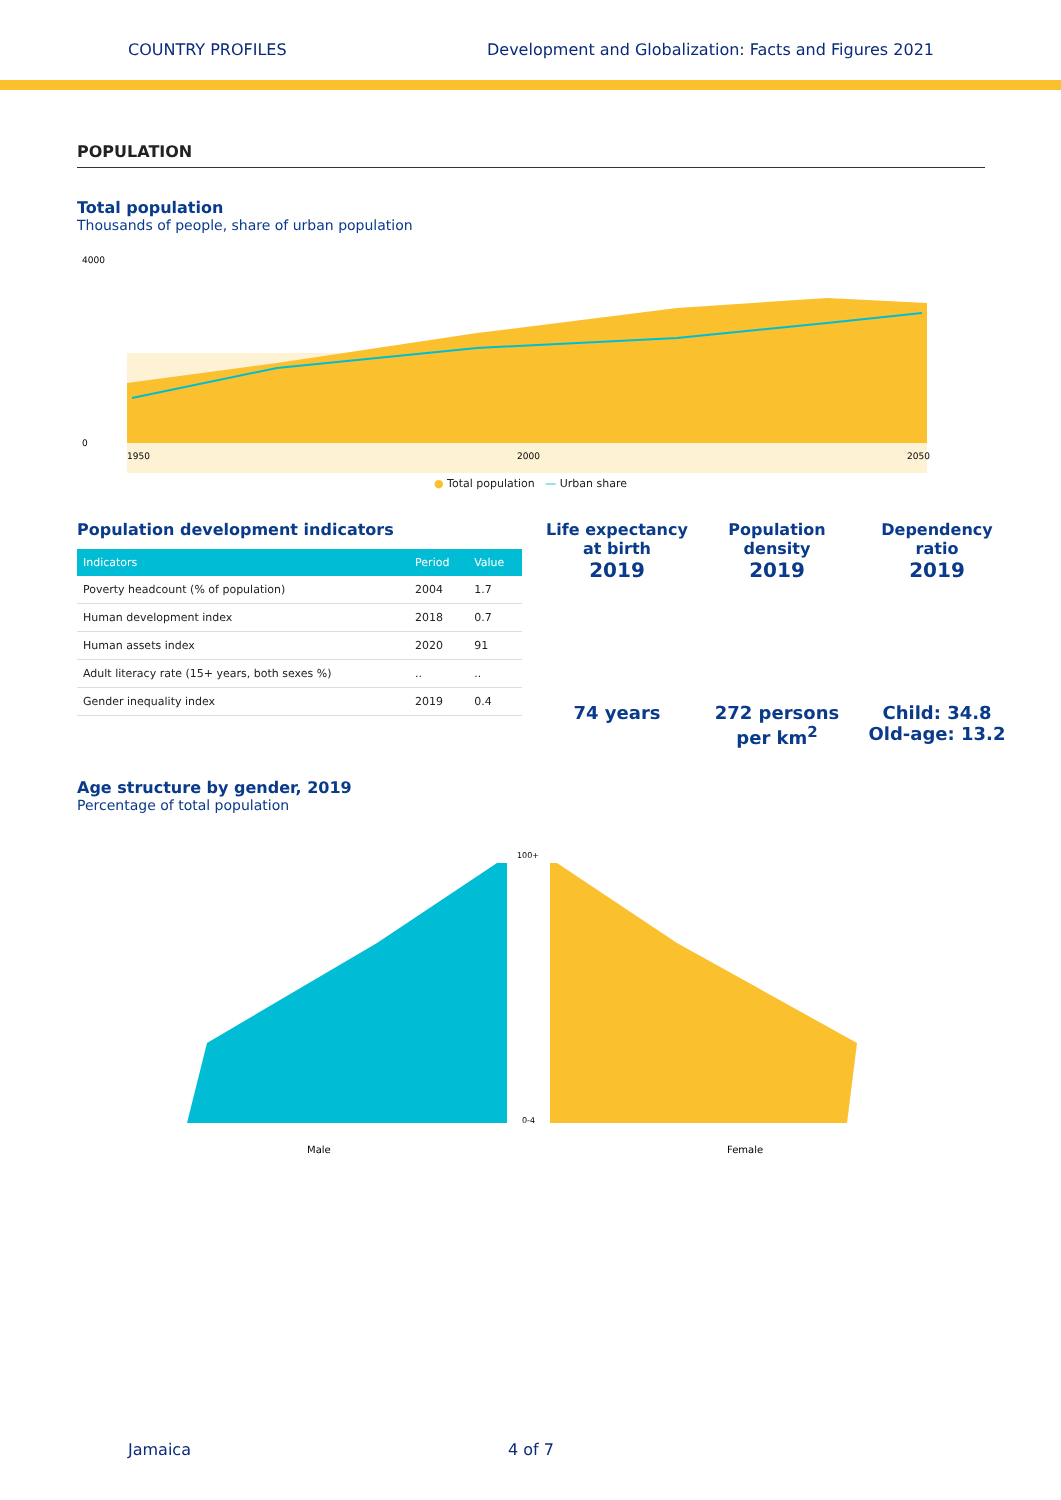COUNTRY PROFILES Development and Globalization: Facts and Figures 2021
POPULATION
Total population
Thousands of people, share of urban population
4000
0
1950
2000
2050
● Total population — Urban share
Population development indicators
| Indicators | Period | Value |
| --- | --- | --- |
| Poverty headcount (% of population) | 2004 | 1.7 |
| Human development index | 2018 | 0.7 |
| Human assets index | 2020 | 91 |
| Adult literacy rate (15+ years, both sexes %) | .. | .. |
| Gender inequality index | 2019 | 0.4 |
Life expectancy at birth
2019
74 years
Population density
2019
272 persons per km<sup>2</sup>
Dependency ratio
2019
Child: 34.8 Old-age: 13.2
Age structure by gender, 2019
Percentage of total population
100+
0-4
Male
Female
Jamaica 4 of 7